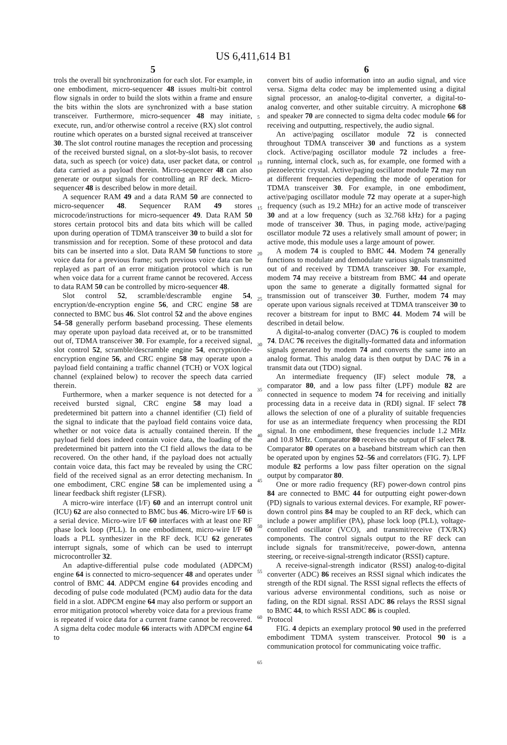US 6,411,614 B1
5
trols the overall bit synchronization for each slot. For example, in one embodiment, micro-sequencer 48 issues multi-bit control flow signals in order to build the slots within a frame and ensure the bits within the slots are synchronized with a base station transceiver. Furthermore, micro-sequencer 48 may initiate, execute, run, and/or otherwise control a receive (RX) slot control routine which operates on a bursted signal received at transceiver 30. The slot control routine manages the reception and processing of the received bursted signal, on a slot-by-slot basis, to recover data, such as speech (or voice) data, user packet data, or control data carried as a payload therein. Micro-sequencer 48 can also generate or output signals for controlling an RF deck. Micro-sequencer 48 is described below in more detail.
A sequencer RAM 49 and a data RAM 50 are connected to micro-sequencer 48. Sequencer RAM 49 stores microcode/instructions for micro-sequencer 49. Data RAM 50 stores certain protocol bits and data bits which will be called upon during operation of TDMA transceiver 30 to build a slot for transmission and for reception. Some of these protocol and data bits can be inserted into a slot. Data RAM 50 functions to store voice data for a previous frame; such previous voice data can be replayed as part of an error mitigation protocol which is run when voice data for a current frame cannot be recovered. Access to data RAM 50 can be controlled by micro-sequencer 48.
Slot control 52, scramble/descramble engine 54, encryption/de-encryption engine 56, and CRC engine 58 are connected to BMC bus 46. Slot control 52 and the above engines 54–58 generally perform baseband processing. These elements may operate upon payload data received at, or to be transmitted out of, TDMA transceiver 30. For example, for a received signal, slot control 52, scramble/descramble engine 54, encryption/de-encryption engine 56, and CRC engine 58 may operate upon a payload field containing a traffic channel (TCH) or VOX logical channel (explained below) to recover the speech data carried therein.
Furthermore, when a marker sequence is not detected for a received bursted signal, CRC engine 58 may load a predetermined bit pattern into a channel identifier (CI) field of the signal to indicate that the payload field contains voice data, whether or not voice data is actually contained therein. If the payload field does indeed contain voice data, the loading of the predetermined bit pattern into the CI field allows the data to be recovered. On the other hand, if the payload does not actually contain voice data, this fact may be revealed by using the CRC field of the received signal as an error detecting mechanism. In one embodiment, CRC engine 58 can be implemented using a linear feedback shift register (LFSR).
A micro-wire interface (I/F) 60 and an interrupt control unit (ICU) 62 are also connected to BMC bus 46. Micro-wire I/F 60 is a serial device. Micro-wire I/F 60 interfaces with at least one RF phase lock loop (PLL). In one embodiment, micro-wire I/F 60 loads a PLL synthesizer in the RF deck. ICU 62 generates interrupt signals, some of which can be used to interrupt microcontroller 32.
An adaptive-differential pulse code modulated (ADPCM) engine 64 is connected to micro-sequencer 48 and operates under control of BMC 44. ADPCM engine 64 provides encoding and decoding of pulse code modulated (PCM) audio data for the data field in a slot. ADPCM engine 64 may also perform or support an error mitigation protocol whereby voice data for a previous frame is repeated if voice data for a current frame cannot be recovered. A sigma delta codec module 66 interacts with ADPCM engine 64 to
6
convert bits of audio information into an audio signal, and vice versa. Sigma delta codec may be implemented using a digital signal processor, an analog-to-digital converter, a digital-to-analog converter, and other suitable circuitry. A microphone 68 and speaker 70 are connected to sigma delta codec module 66 for receiving and outputting, respectively, the audio signal.
An active/paging oscillator module 72 is connected throughout TDMA transceiver 30 and functions as a system clock. Active/paging oscillator module 72 includes a free-running, internal clock, such as, for example, one formed with a piezoelectric crystal. Active/paging oscillator module 72 may run at different frequencies depending the mode of operation for TDMA transceiver 30. For example, in one embodiment, active/paging oscillator module 72 may operate at a super-high frequency (such as 19.2 MHz) for an active mode of transceiver 30 and at a low frequency (such as 32.768 kHz) for a paging mode of transceiver 30. Thus, in paging mode, active/paging oscillator module 72 uses a relatively small amount of power; in active mode, this module uses a large amount of power.
A modem 74 is coupled to BMC 44. Modem 74 generally functions to modulate and demodulate various signals transmitted out of and received by TDMA transceiver 30. For example, modem 74 may receive a bitstream from BMC 44 and operate upon the same to generate a digitally formatted signal for transmission out of transceiver 30. Further, modem 74 may operate upon various signals received at TDMA transceiver 30 to recover a bitstream for input to BMC 44. Modem 74 will be described in detail below.
A digital-to-analog converter (DAC) 76 is coupled to modem 74. DAC 76 receives the digitally-formatted data and information signals generated by modem 74 and converts the same into an analog format. This analog data is then output by DAC 76 in a transmit data out (TDO) signal.
An intermediate frequency (IF) select module 78, a comparator 80, and a low pass filter (LPF) module 82 are connected in sequence to modem 74 for receiving and initially processing data in a receive data in (RDI) signal. IF select 78 allows the selection of one of a plurality of suitable frequencies for use as an intermediate frequency when processing the RDI signal. In one embodiment, these frequencies include 1.2 MHz and 10.8 MHz. Comparator 80 receives the output of IF select 78. Comparator 80 operates on a baseband bitstream which can then be operated upon by engines 52–56 and correlators (FIG. 7). LPF module 82 performs a low pass filter operation on the signal output by comparator 80.
One or more radio frequency (RF) power-down control pins 84 are connected to BMC 44 for outputting eight power-down (PD) signals to various external devices. For example, RF power-down control pins 84 may be coupled to an RF deck, which can include a power amplifier (PA), phase lock loop (PLL), voltage-controlled oscillator (VCO), and transmit/receive (TX/RX) components. The control signals output to the RF deck can include signals for transmit/receive, power-down, antenna steering, or receive-signal-strength indicator (RSSI) capture.
A receive-signal-strength indicator (RSSI) analog-to-digital converter (ADC) 86 receives an RSSI signal which indicates the strength of the RDI signal. The RSSI signal reflects the effects of various adverse environmental conditions, such as noise or fading, on the RDI signal. RSSI ADC 86 relays the RSSI signal to BMC 44, to which RSSI ADC 86 is coupled.
Protocol
FIG. 4 depicts an exemplary protocol 90 used in the preferred embodiment TDMA system transceiver. Protocol 90 is a communication protocol for communicating voice traffic.
5
10
15
20
25
30
35
40
45
50
55
60
65